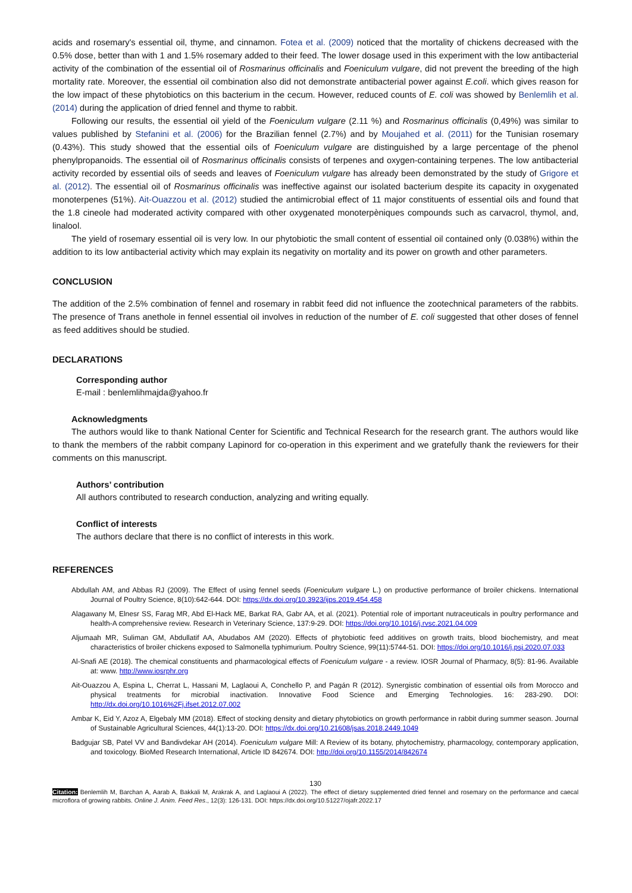acids and rosemary's essential oil, thyme, and cinnamon. Fotea et al. (2009) noticed that the mortality of chickens decreased with the 0.5% dose, better than with 1 and 1.5% rosemary added to their feed. The lower dosage used in this experiment with the low antibacterial activity of the combination of the essential oil of Rosmarinus officinalis and Foeniculum vulgare, did not prevent the breeding of the high mortality rate. Moreover, the essential oil combination also did not demonstrate antibacterial power against E.coli. which gives reason for the low impact of these phytobiotics on this bacterium in the cecum. However, reduced counts of E. coli was showed by Benlemlih et al. (2014) during the application of dried fennel and thyme to rabbit.
Following our results, the essential oil yield of the Foeniculum vulgare (2.11 %) and Rosmarinus officinalis (0,49%) was similar to values published by Stefanini et al. (2006) for the Brazilian fennel (2.7%) and by Moujahed et al. (2011) for the Tunisian rosemary (0.43%). This study showed that the essential oils of Foeniculum vulgare are distinguished by a large percentage of the phenol phenylpropanoids. The essential oil of Rosmarinus officinalis consists of terpenes and oxygen-containing terpenes. The low antibacterial activity recorded by essential oils of seeds and leaves of Foeniculum vulgare has already been demonstrated by the study of Grigore et al. (2012). The essential oil of Rosmarinus officinalis was ineffective against our isolated bacterium despite its capacity in oxygenated monoterpenes (51%). Ait-Ouazzou et al. (2012) studied the antimicrobial effect of 11 major constituents of essential oils and found that the 1.8 cineole had moderated activity compared with other oxygenated monoterpèniques compounds such as carvacrol, thymol, and, linalool.
The yield of rosemary essential oil is very low. In our phytobiotic the small content of essential oil contained only (0.038%) within the addition to its low antibacterial activity which may explain its negativity on mortality and its power on growth and other parameters.
CONCLUSION
The addition of the 2.5% combination of fennel and rosemary in rabbit feed did not influence the zootechnical parameters of the rabbits. The presence of Trans anethole in fennel essential oil involves in reduction of the number of E. coli suggested that other doses of fennel as feed additives should be studied.
DECLARATIONS
Corresponding author
E-mail : benlemlihmajda@yahoo.fr
Acknowledgments
The authors would like to thank National Center for Scientific and Technical Research for the research grant. The authors would like to thank the members of the rabbit company Lapinord for co-operation in this experiment and we gratefully thank the reviewers for their comments on this manuscript.
Authors’ contribution
All authors contributed to research conduction, analyzing and writing equally.
Conflict of interests
The authors declare that there is no conflict of interests in this work.
REFERENCES
Abdullah AM, and Abbas RJ (2009). The Effect of using fennel seeds (Foeniculum vulgare L.) on productive performance of broiler chickens. International Journal of Poultry Science, 8(10):642-644. DOI: https://dx.doi.org/10.3923/ijps.2019.454.458
Alagawany M, Elnesr SS, Farag MR, Abd El-Hack ME, Barkat RA, Gabr AA, et al. (2021). Potential role of important nutraceuticals in poultry performance and health-A comprehensive review. Research in Veterinary Science, 137:9-29. DOI: https://doi.org/10.1016/j.rvsc.2021.04.009
Aljumaah MR, Suliman GM, Abdullatif AA, Abudabos AM (2020). Effects of phytobiotic feed additives on growth traits, blood biochemistry, and meat characteristics of broiler chickens exposed to Salmonella typhimurium. Poultry Science, 99(11):5744-51. DOI: https://doi.org/10.1016/j.psj.2020.07.033
Al-Snafi AE (2018). The chemical constituents and pharmacological effects of Foeniculum vulgare - a review. IOSR Journal of Pharmacy, 8(5): 81-96. Available at: www. http://www.iosrphr.org
Ait-Ouazzou A, Espina L, Cherrat L, Hassani M, Laglaoui A, Conchello P, and Pagán R (2012). Synergistic combination of essential oils from Morocco and physical treatments for microbial inactivation. Innovative Food Science and Emerging Technologies. 16: 283-290. DOI: http://dx.doi.org/10.1016%2Fj.ifset.2012.07.002
Ambar K, Eid Y, Azoz A, Elgebaly MM (2018). Effect of stocking density and dietary phytobiotics on growth performance in rabbit during summer season. Journal of Sustainable Agricultural Sciences, 44(1):13-20. DOI: https://dx.doi.org/10.21608/jsas.2018.2449.1049
Badgujar SB, Patel VV and Bandivdekar AH (2014). Foeniculum vulgare Mill: A Review of its botany, phytochemistry, pharmacology, contemporary application, and toxicology. BioMed Research International, Article ID 842674. DOI: http://doi.org/10.1155/2014/842674
130
Citation: Benlemlih M, Barchan A, Aarab A, Bakkali M, Arakrak A, and Laglaoui A (2022). The effect of dietary supplemented dried fennel and rosemary on the performance and caecal microflora of growing rabbits. Online J. Anim. Feed Res., 12(3): 126-131. DOI: https://dx.doi.org/10.51227/ojafr.2022.17